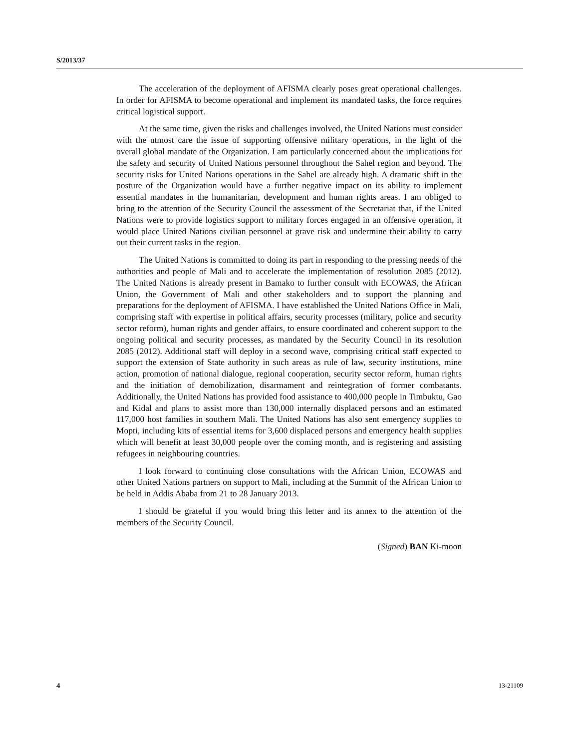S/2013/37
The acceleration of the deployment of AFISMA clearly poses great operational challenges. In order for AFISMA to become operational and implement its mandated tasks, the force requires critical logistical support.
At the same time, given the risks and challenges involved, the United Nations must consider with the utmost care the issue of supporting offensive military operations, in the light of the overall global mandate of the Organization. I am particularly concerned about the implications for the safety and security of United Nations personnel throughout the Sahel region and beyond. The security risks for United Nations operations in the Sahel are already high. A dramatic shift in the posture of the Organization would have a further negative impact on its ability to implement essential mandates in the humanitarian, development and human rights areas. I am obliged to bring to the attention of the Security Council the assessment of the Secretariat that, if the United Nations were to provide logistics support to military forces engaged in an offensive operation, it would place United Nations civilian personnel at grave risk and undermine their ability to carry out their current tasks in the region.
The United Nations is committed to doing its part in responding to the pressing needs of the authorities and people of Mali and to accelerate the implementation of resolution 2085 (2012). The United Nations is already present in Bamako to further consult with ECOWAS, the African Union, the Government of Mali and other stakeholders and to support the planning and preparations for the deployment of AFISMA. I have established the United Nations Office in Mali, comprising staff with expertise in political affairs, security processes (military, police and security sector reform), human rights and gender affairs, to ensure coordinated and coherent support to the ongoing political and security processes, as mandated by the Security Council in its resolution 2085 (2012). Additional staff will deploy in a second wave, comprising critical staff expected to support the extension of State authority in such areas as rule of law, security institutions, mine action, promotion of national dialogue, regional cooperation, security sector reform, human rights and the initiation of demobilization, disarmament and reintegration of former combatants. Additionally, the United Nations has provided food assistance to 400,000 people in Timbuktu, Gao and Kidal and plans to assist more than 130,000 internally displaced persons and an estimated 117,000 host families in southern Mali. The United Nations has also sent emergency supplies to Mopti, including kits of essential items for 3,600 displaced persons and emergency health supplies which will benefit at least 30,000 people over the coming month, and is registering and assisting refugees in neighbouring countries.
I look forward to continuing close consultations with the African Union, ECOWAS and other United Nations partners on support to Mali, including at the Summit of the African Union to be held in Addis Ababa from 21 to 28 January 2013.
I should be grateful if you would bring this letter and its annex to the attention of the members of the Security Council.
(Signed) BAN Ki-moon
4 13-21109